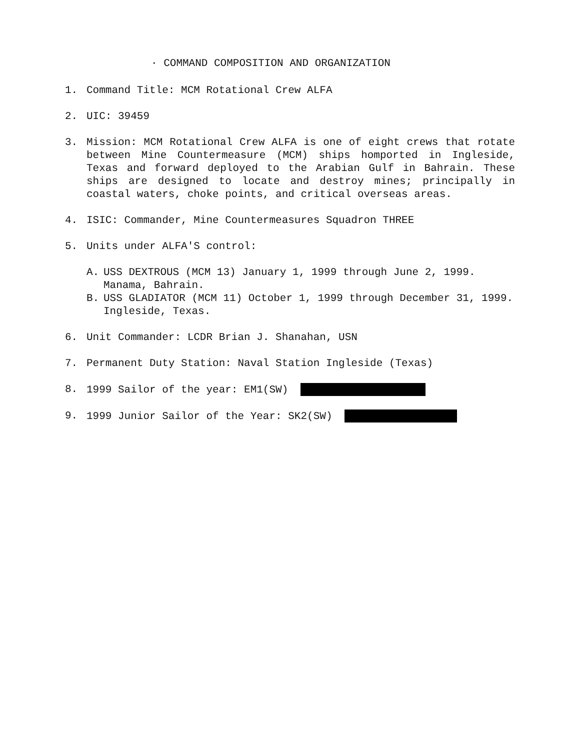· COMMAND COMPOSITION AND ORGANIZATION
1. Command Title: MCM Rotational Crew ALFA
2. UIC: 39459
3. Mission: MCM Rotational Crew ALFA is one of eight crews that rotate between Mine Countermeasure (MCM) ships homported in Ingleside, Texas and forward deployed to the Arabian Gulf in Bahrain. These ships are designed to locate and destroy mines; principally in coastal waters, choke points, and critical overseas areas.
4. ISIC: Commander, Mine Countermeasures Squadron THREE
5. Units under ALFA'S control:
A. USS DEXTROUS (MCM 13) January 1, 1999 through June 2, 1999. Manama, Bahrain.
B. USS GLADIATOR (MCM 11) October 1, 1999 through December 31, 1999. Ingleside, Texas.
6. Unit Commander: LCDR Brian J. Shanahan, USN
7. Permanent Duty Station: Naval Station Ingleside (Texas)
8. 1999 Sailor of the year: EM1(SW)
9. 1999 Junior Sailor of the Year: SK2(SW)